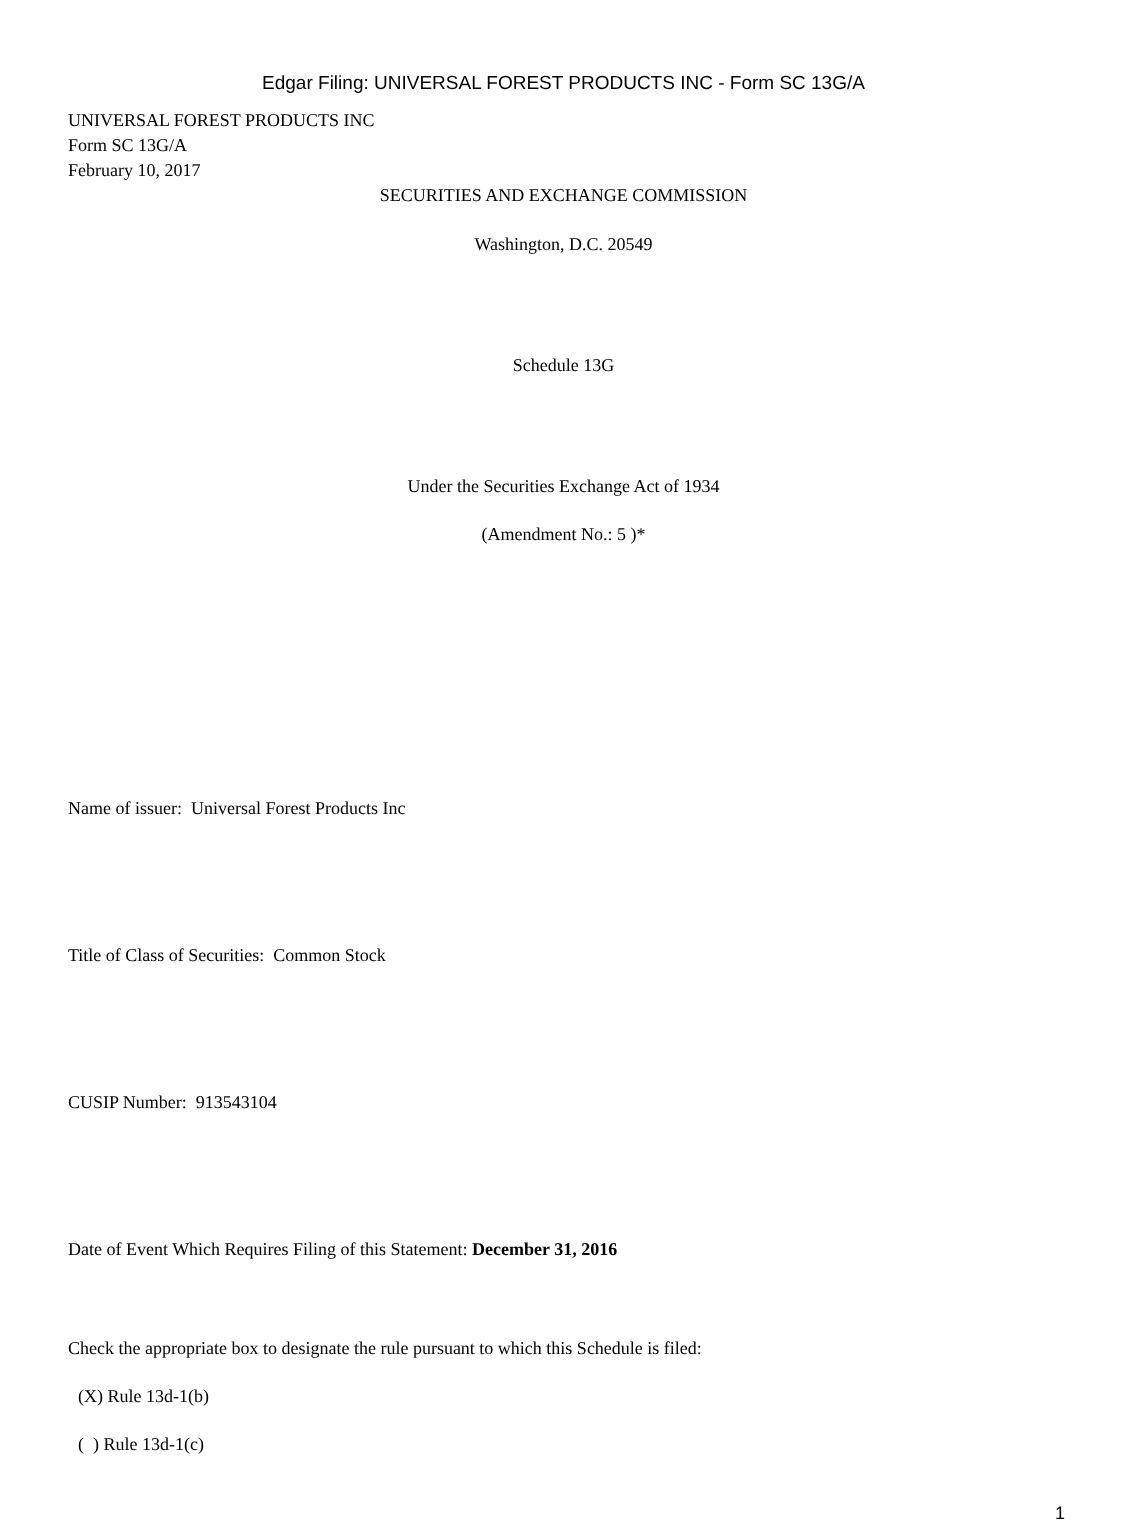Edgar Filing: UNIVERSAL FOREST PRODUCTS INC - Form SC 13G/A
UNIVERSAL FOREST PRODUCTS INC
Form SC 13G/A
February 10, 2017
SECURITIES AND EXCHANGE COMMISSION
Washington, D.C. 20549
Schedule 13G
Under the Securities Exchange Act of 1934
(Amendment No.: 5 )*
Name of issuer: Universal Forest Products Inc
Title of Class of Securities: Common Stock
CUSIP Number: 913543104
Date of Event Which Requires Filing of this Statement: December 31, 2016
Check the appropriate box to designate the rule pursuant to which this Schedule is filed:
(X) Rule 13d-1(b)
( ) Rule 13d-1(c)
1